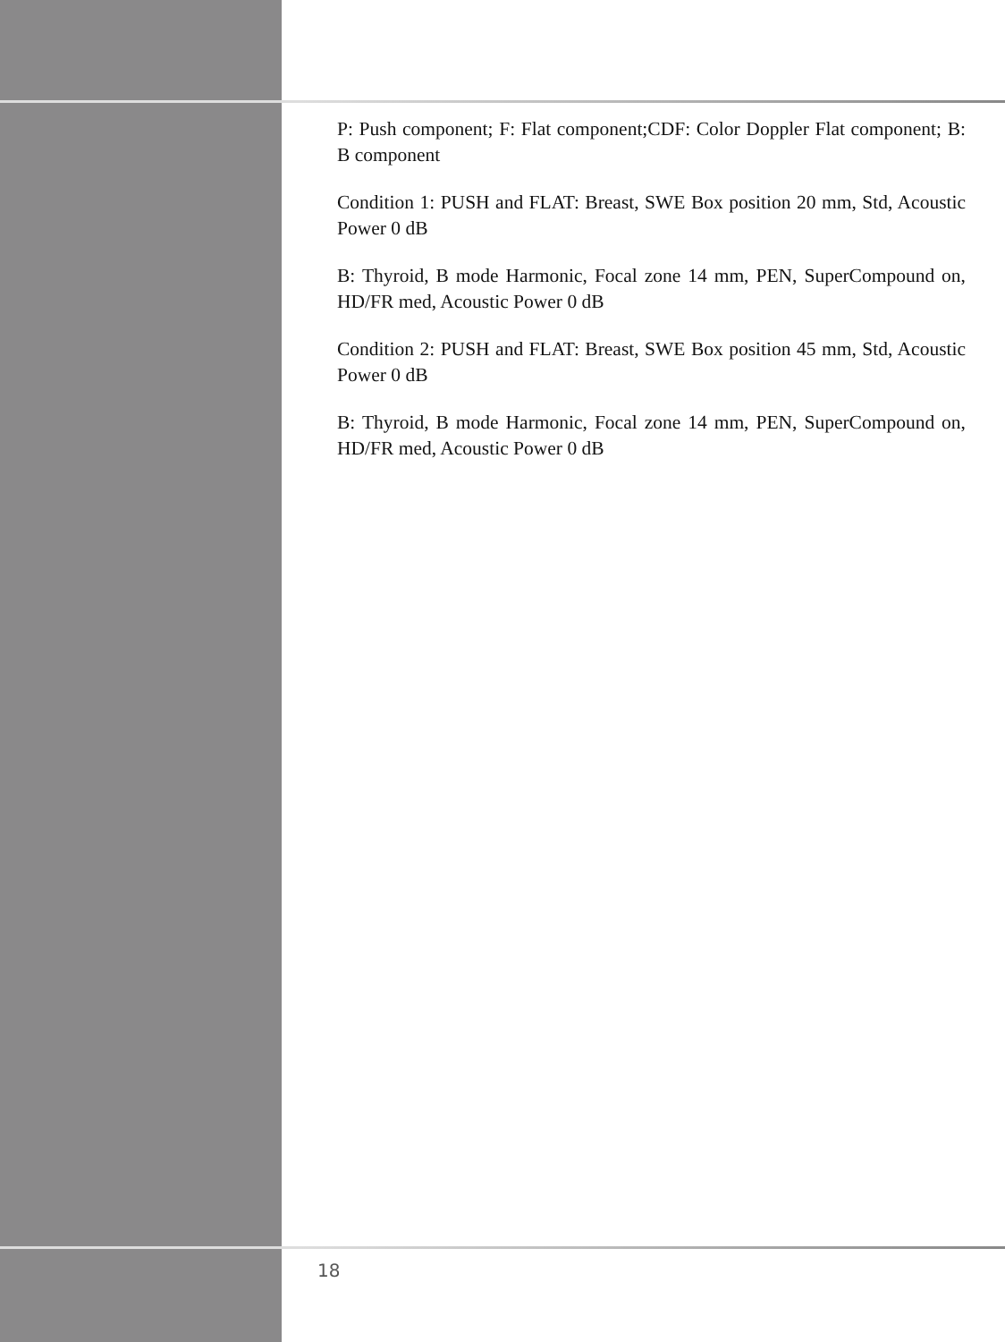P: Push component; F: Flat component;CDF: Color Doppler Flat component; B: B component
Condition 1: PUSH and FLAT: Breast, SWE Box position 20 mm, Std, Acoustic Power 0 dB
B: Thyroid, B mode Harmonic, Focal zone 14 mm, PEN, SuperCompound on, HD/FR med, Acoustic Power 0 dB
Condition 2: PUSH and FLAT: Breast, SWE Box position 45 mm, Std, Acoustic Power 0 dB
B: Thyroid, B mode Harmonic, Focal zone 14 mm, PEN, SuperCompound on, HD/FR med, Acoustic Power 0 dB
18